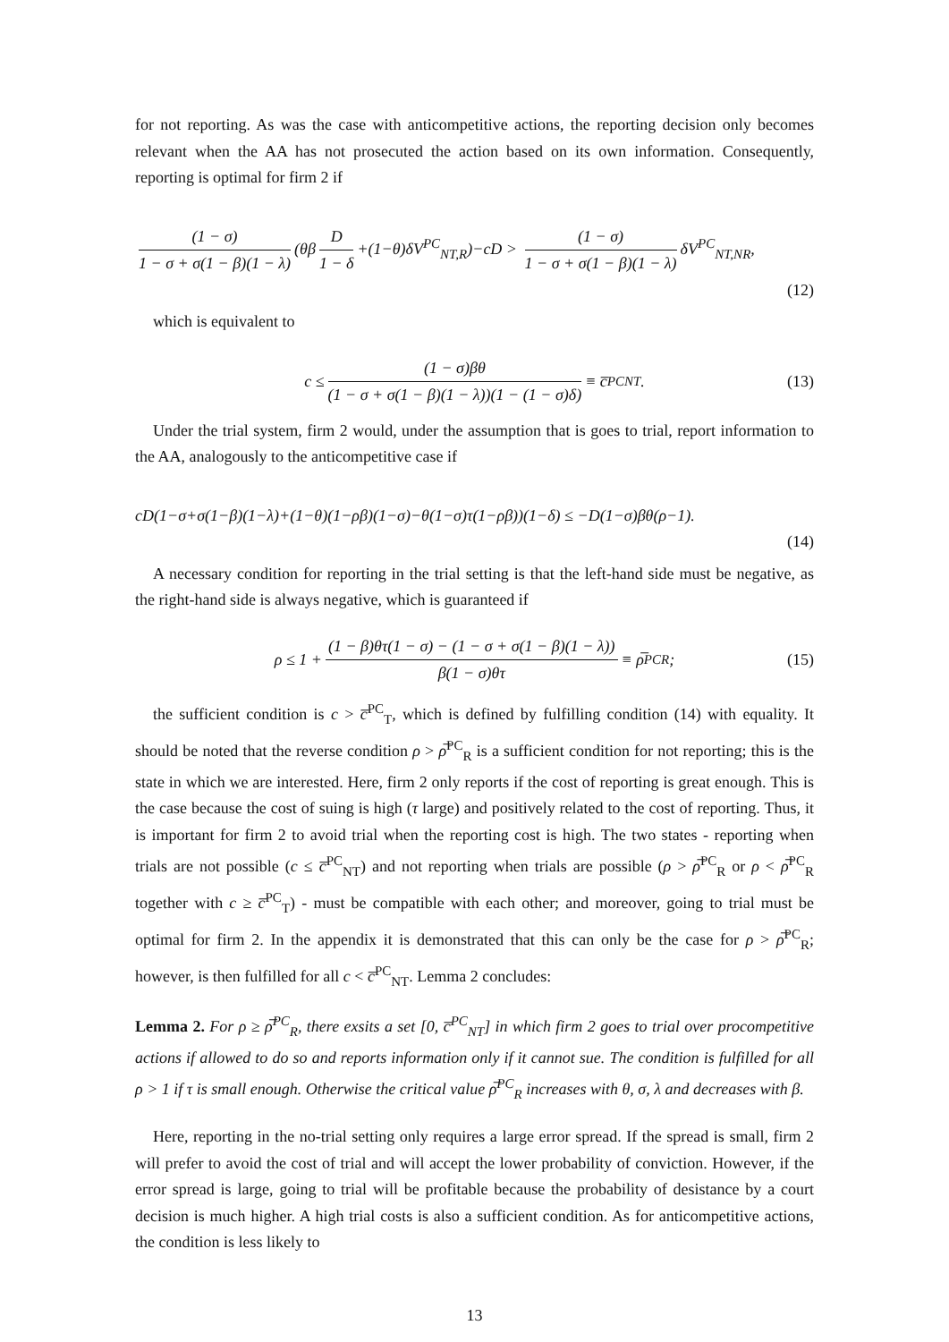for not reporting. As was the case with anticompetitive actions, the reporting decision only becomes relevant when the AA has not prosecuted the action based on its own information. Consequently, reporting is optimal for firm 2 if
(1 − σ) 1 − σ + σ(1 − β)(1 − λ) (θβ D 1 − δ +(1−θ)δV<sup>PC</sup><sub>NT,R</sub>)−cD > (1 − σ) 1 − σ + σ(1 − β)(1 − λ) δV<sup>PC</sup><sub>NT,NR</sub>,
(12)
which is equivalent to
c ≤ (1 − σ)βθ (1 − σ + σ(1 − β)(1 − λ))(1 − (1 − σ)δ) ≡ c̅<sup>PC</sup><sub>NT</sub>. (13)
Under the trial system, firm 2 would, under the assumption that is goes to trial, report information to the AA, analogously to the anticompetitive case if
cD(1−σ+σ(1−β)(1−λ)+(1−θ)(1−ρβ)(1−σ)−θ(1−σ)τ(1−ρβ))(1−δ) ≤ −D(1−σ)βθ(ρ−1).
(14)
A necessary condition for reporting in the trial setting is that the left-hand side must be negative, as the right-hand side is always negative, which is guaranteed if
ρ ≤ 1 + (1 − β)θτ(1 − σ) − (1 − σ + σ(1 − β)(1 − λ)) β(1 − σ)θτ ≡ ρ̅<sup>PC</sup><sub>R</sub>; (15)
the sufficient condition is c > c̅<sup>PC</sup><sub>T</sub>, which is defined by fulfilling condition (14) with equality. It should be noted that the reverse condition ρ > ρ̅<sup>PC</sup><sub>R</sub> is a sufficient condition for not reporting; this is the state in which we are interested. Here, firm 2 only reports if the cost of reporting is great enough. This is the case because the cost of suing is high (τ large) and positively related to the cost of reporting. Thus, it is important for firm 2 to avoid trial when the reporting cost is high. The two states - reporting when trials are not possible (c ≤ c̅<sup>PC</sup><sub>NT</sub>) and not reporting when trials are possible (ρ > ρ̅<sup>PC</sup><sub>R</sub> or ρ < ρ̅<sup>PC</sup><sub>R</sub> together with c ≥ c̅<sup>PC</sup><sub>T</sub>) - must be compatible with each other; and moreover, going to trial must be optimal for firm 2. In the appendix it is demonstrated that this can only be the case for ρ > ρ̅<sup>PC</sup><sub>R</sub>; however, is then fulfilled for all c < c̅<sup>PC</sup><sub>NT</sub>. Lemma 2 concludes:
Lemma 2. For ρ ≥ ρ̅<sup>PC</sup><sub>R</sub>, there exsits a set [0, c̅<sup>PC</sup><sub>NT</sub>] in which firm 2 goes to trial over procompetitive actions if allowed to do so and reports information only if it cannot sue. The condition is fulfilled for all ρ > 1 if τ is small enough. Otherwise the critical value ρ̅<sup>PC</sup><sub>R</sub> increases with θ, σ, λ and decreases with β.
Here, reporting in the no-trial setting only requires a large error spread. If the spread is small, firm 2 will prefer to avoid the cost of trial and will accept the lower probability of conviction. However, if the error spread is large, going to trial will be profitable because the probability of desistance by a court decision is much higher. A high trial costs is also a sufficient condition. As for anticompetitive actions, the condition is less likely to
13